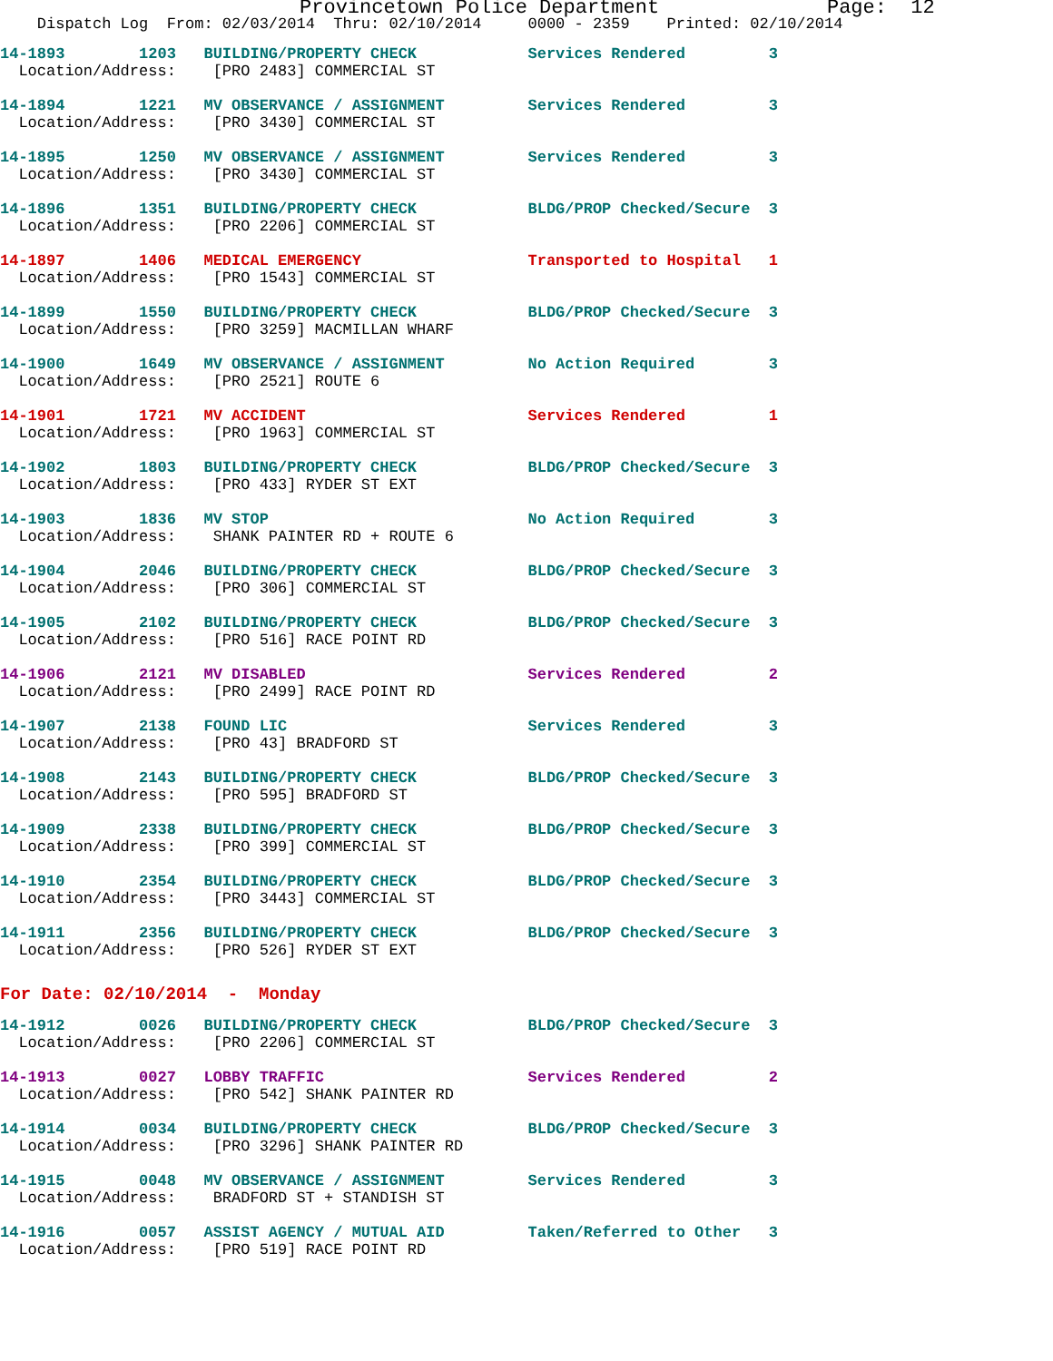Provincetown Police Department Page: 12
Dispatch Log From: 02/03/2014 Thru: 02/10/2014 0000 - 2359 Printed: 02/10/2014
14-1893 1203 BUILDING/PROPERTY CHECK Services Rendered 3 Location/Address: [PRO 2483] COMMERCIAL ST
14-1894 1221 MV OBSERVANCE / ASSIGNMENT Services Rendered 3 Location/Address: [PRO 3430] COMMERCIAL ST
14-1895 1250 MV OBSERVANCE / ASSIGNMENT Services Rendered 3 Location/Address: [PRO 3430] COMMERCIAL ST
14-1896 1351 BUILDING/PROPERTY CHECK BLDG/PROP Checked/Secure 3 Location/Address: [PRO 2206] COMMERCIAL ST
14-1897 1406 MEDICAL EMERGENCY Transported to Hospital 1 Location/Address: [PRO 1543] COMMERCIAL ST
14-1899 1550 BUILDING/PROPERTY CHECK BLDG/PROP Checked/Secure 3 Location/Address: [PRO 3259] MACMILLAN WHARF
14-1900 1649 MV OBSERVANCE / ASSIGNMENT No Action Required 3 Location/Address: [PRO 2521] ROUTE 6
14-1901 1721 MV ACCIDENT Services Rendered 1 Location/Address: [PRO 1963] COMMERCIAL ST
14-1902 1803 BUILDING/PROPERTY CHECK BLDG/PROP Checked/Secure 3 Location/Address: [PRO 433] RYDER ST EXT
14-1903 1836 MV STOP No Action Required 3 Location/Address: SHANK PAINTER RD + ROUTE 6
14-1904 2046 BUILDING/PROPERTY CHECK BLDG/PROP Checked/Secure 3 Location/Address: [PRO 306] COMMERCIAL ST
14-1905 2102 BUILDING/PROPERTY CHECK BLDG/PROP Checked/Secure 3 Location/Address: [PRO 516] RACE POINT RD
14-1906 2121 MV DISABLED Services Rendered 2 Location/Address: [PRO 2499] RACE POINT RD
14-1907 2138 FOUND LIC Services Rendered 3 Location/Address: [PRO 43] BRADFORD ST
14-1908 2143 BUILDING/PROPERTY CHECK BLDG/PROP Checked/Secure 3 Location/Address: [PRO 595] BRADFORD ST
14-1909 2338 BUILDING/PROPERTY CHECK BLDG/PROP Checked/Secure 3 Location/Address: [PRO 399] COMMERCIAL ST
14-1910 2354 BUILDING/PROPERTY CHECK BLDG/PROP Checked/Secure 3 Location/Address: [PRO 3443] COMMERCIAL ST
14-1911 2356 BUILDING/PROPERTY CHECK BLDG/PROP Checked/Secure 3 Location/Address: [PRO 526] RYDER ST EXT
For Date: 02/10/2014 - Monday
14-1912 0026 BUILDING/PROPERTY CHECK BLDG/PROP Checked/Secure 3 Location/Address: [PRO 2206] COMMERCIAL ST
14-1913 0027 LOBBY TRAFFIC Services Rendered 2 Location/Address: [PRO 542] SHANK PAINTER RD
14-1914 0034 BUILDING/PROPERTY CHECK BLDG/PROP Checked/Secure 3 Location/Address: [PRO 3296] SHANK PAINTER RD
14-1915 0048 MV OBSERVANCE / ASSIGNMENT Services Rendered 3 Location/Address: BRADFORD ST + STANDISH ST
14-1916 0057 ASSIST AGENCY / MUTUAL AID Taken/Referred to Other 3 Location/Address: [PRO 519] RACE POINT RD